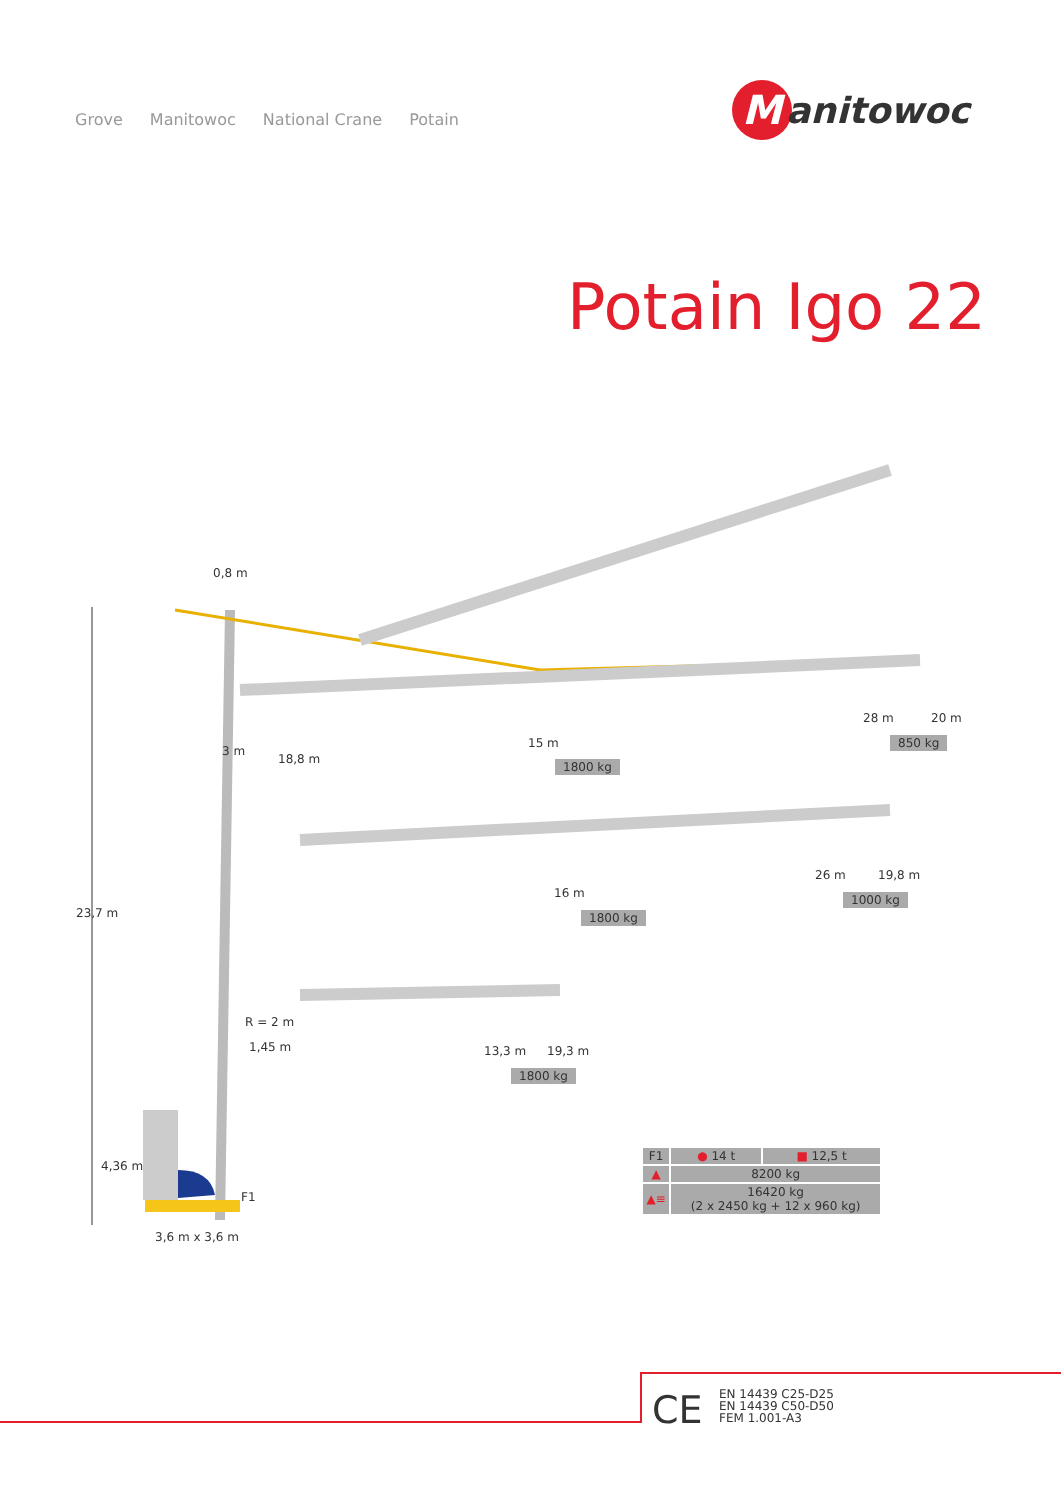Grove Manitowoc National Crane Potain
M
anitowoc
Potain Igo 22
0,8 m
23,7 m
3 m
18,8 m
15 m
1800 kg
28 m 20 m
850 kg
16 m
1800 kg
26 m 19,8 m
1000 kg
R = 2 m
1,45 m 13,3 m 19,3 m
1800 kg
4,36 m
F1
3,6 m x 3,6 m
| F1 | ● 14 t | ■ 12,5 t |
| ▲ | 8200 kg | |
| ▲≡ | 16420 kg (2 x 2450 kg + 12 x 960 kg) | |
CE
EN 14439 C25-D25
EN 14439 C50-D50
FEM 1.001-A3